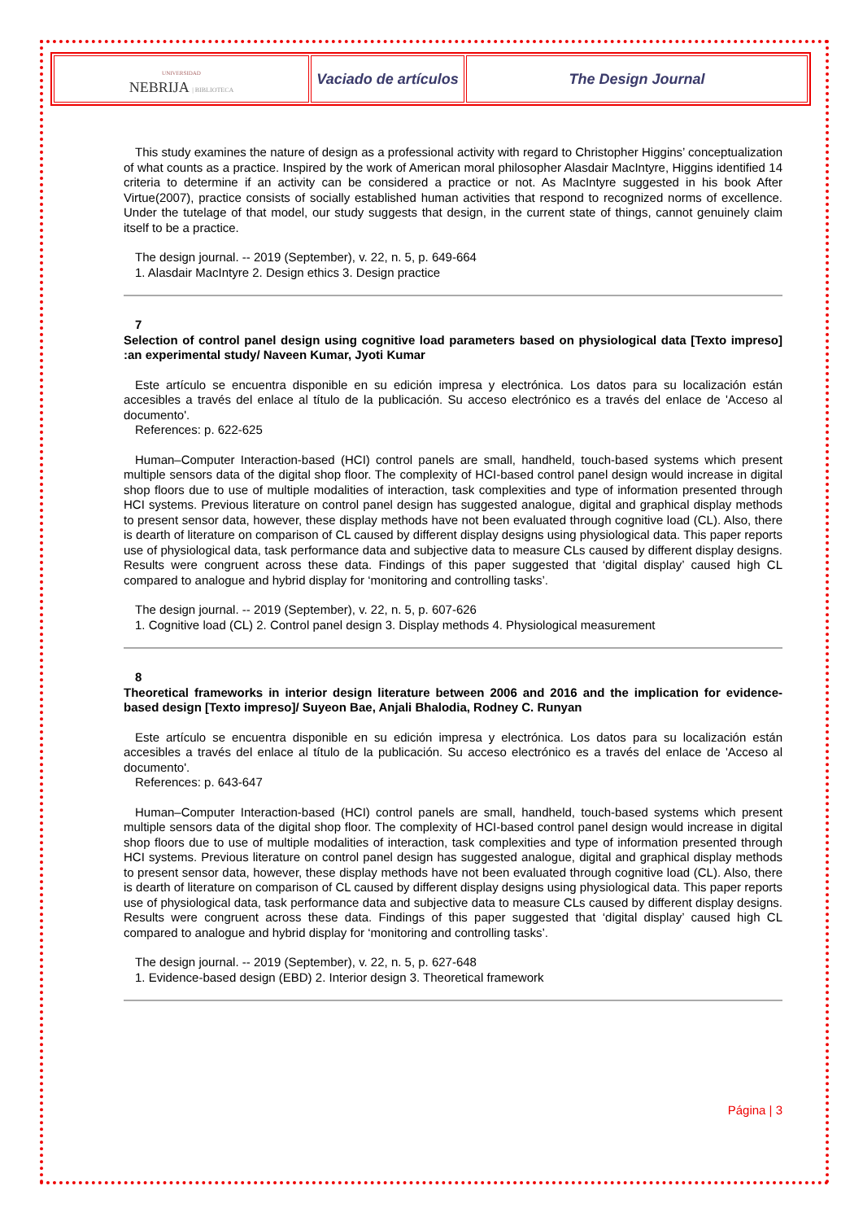| UNIVERSIDAD NEBRIJA / BIBLIOTECA | Vaciado de artículos | The Design Journal |
This study examines the nature of design as a professional activity with regard to Christopher Higgins’ conceptualization of what counts as a practice. Inspired by the work of American moral philosopher Alasdair MacIntyre, Higgins identified 14 criteria to determine if an activity can be considered a practice or not. As MacIntyre suggested in his book After Virtue(2007), practice consists of socially established human activities that respond to recognized norms of excellence. Under the tutelage of that model, our study suggests that design, in the current state of things, cannot genuinely claim itself to be a practice.
The design journal. -- 2019 (September), v. 22, n. 5, p. 649-664
1. Alasdair MacIntyre 2. Design ethics 3. Design practice
7
Selection of control panel design using cognitive load parameters based on physiological data [Texto impreso] :an experimental study/ Naveen Kumar, Jyoti Kumar
Este artículo se encuentra disponible en su edición impresa y electrónica. Los datos para su localización están accesibles a través del enlace al título de la publicación. Su acceso electrónico es a través del enlace de 'Acceso al documento'.
References: p. 622-625
Human–Computer Interaction-based (HCI) control panels are small, handheld, touch-based systems which present multiple sensors data of the digital shop floor. The complexity of HCI-based control panel design would increase in digital shop floors due to use of multiple modalities of interaction, task complexities and type of information presented through HCI systems. Previous literature on control panel design has suggested analogue, digital and graphical display methods to present sensor data, however, these display methods have not been evaluated through cognitive load (CL). Also, there is dearth of literature on comparison of CL caused by different display designs using physiological data. This paper reports use of physiological data, task performance data and subjective data to measure CLs caused by different display designs. Results were congruent across these data. Findings of this paper suggested that ‘digital display’ caused high CL compared to analogue and hybrid display for ‘monitoring and controlling tasks’.
The design journal. -- 2019 (September), v. 22, n. 5, p. 607-626
1. Cognitive load (CL) 2. Control panel design 3. Display methods 4. Physiological measurement
8
Theoretical frameworks in interior design literature between 2006 and 2016 and the implication for evidence-based design [Texto impreso]/ Suyeon Bae, Anjali Bhalodia, Rodney C. Runyan
Este artículo se encuentra disponible en su edición impresa y electrónica. Los datos para su localización están accesibles a través del enlace al título de la publicación. Su acceso electrónico es a través del enlace de 'Acceso al documento'.
References: p. 643-647
Human–Computer Interaction-based (HCI) control panels are small, handheld, touch-based systems which present multiple sensors data of the digital shop floor. The complexity of HCI-based control panel design would increase in digital shop floors due to use of multiple modalities of interaction, task complexities and type of information presented through HCI systems. Previous literature on control panel design has suggested analogue, digital and graphical display methods to present sensor data, however, these display methods have not been evaluated through cognitive load (CL). Also, there is dearth of literature on comparison of CL caused by different display designs using physiological data. This paper reports use of physiological data, task performance data and subjective data to measure CLs caused by different display designs. Results were congruent across these data. Findings of this paper suggested that ‘digital display’ caused high CL compared to analogue and hybrid display for ‘monitoring and controlling tasks’.
The design journal. -- 2019 (September), v. 22, n. 5, p. 627-648
1. Evidence-based design (EBD) 2. Interior design 3. Theoretical framework
Página | 3